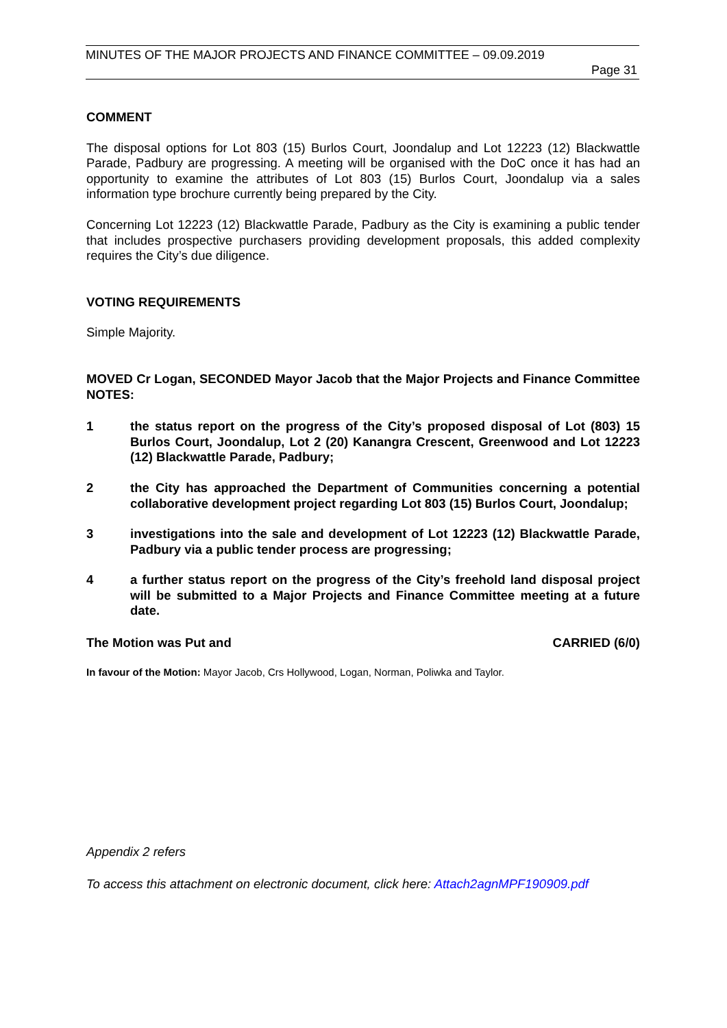MINUTES OF THE MAJOR PROJECTS AND FINANCE COMMITTEE – 09.09.2019
Page 31
COMMENT
The disposal options for Lot 803 (15) Burlos Court, Joondalup and Lot 12223 (12) Blackwattle Parade, Padbury are progressing. A meeting will be organised with the DoC once it has had an opportunity to examine the attributes of Lot 803 (15) Burlos Court, Joondalup via a sales information type brochure currently being prepared by the City.
Concerning Lot 12223 (12) Blackwattle Parade, Padbury as the City is examining a public tender that includes prospective purchasers providing development proposals, this added complexity requires the City’s due diligence.
VOTING REQUIREMENTS
Simple Majority.
MOVED Cr Logan, SECONDED Mayor Jacob that the Major Projects and Finance Committee NOTES:
1 the status report on the progress of the City’s proposed disposal of Lot (803) 15 Burlos Court, Joondalup, Lot 2 (20) Kanangra Crescent, Greenwood and Lot 12223 (12) Blackwattle Parade, Padbury;
2 the City has approached the Department of Communities concerning a potential collaborative development project regarding Lot 803 (15) Burlos Court, Joondalup;
3 investigations into the sale and development of Lot 12223 (12) Blackwattle Parade, Padbury via a public tender process are progressing;
4 a further status report on the progress of the City’s freehold land disposal project will be submitted to a Major Projects and Finance Committee meeting at a future date.
The Motion was Put and CARRIED (6/0)
In favour of the Motion: Mayor Jacob, Crs Hollywood, Logan, Norman, Poliwka and Taylor.
Appendix 2 refers
To access this attachment on electronic document, click here: Attach2agnMPF190909.pdf